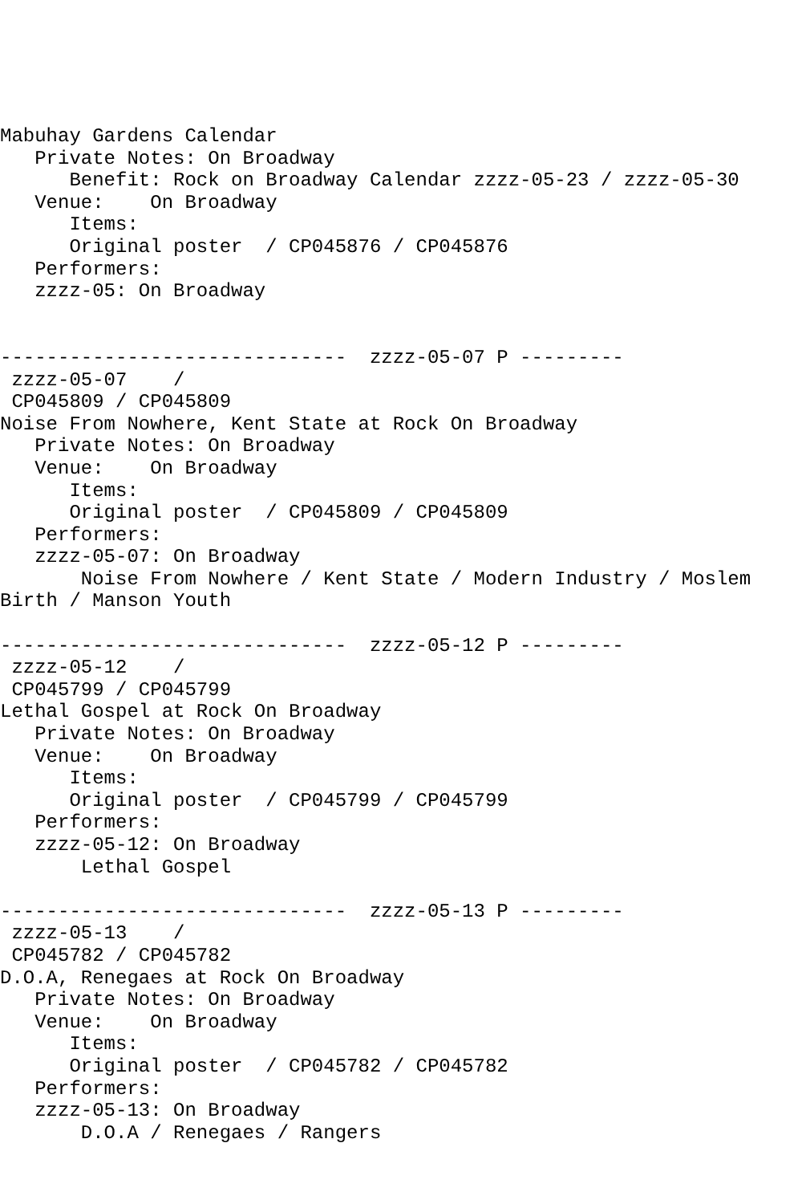Mabuhay Gardens Calendar
   Private Notes: On Broadway
      Benefit: Rock on Broadway Calendar zzzz-05-23 / zzzz-05-30
   Venue:    On Broadway
      Items:
      Original poster  / CP045876 / CP045876
   Performers:
   zzzz-05: On Broadway


------------------------------  zzzz-05-07 P ---------
 zzzz-05-07    /
 CP045809 / CP045809
Noise From Nowhere, Kent State at Rock On Broadway
   Private Notes: On Broadway
   Venue:    On Broadway
      Items:
      Original poster  / CP045809 / CP045809
   Performers:
   zzzz-05-07: On Broadway
       Noise From Nowhere / Kent State / Modern Industry / Moslem
Birth / Manson Youth

------------------------------  zzzz-05-12 P ---------
 zzzz-05-12    /
 CP045799 / CP045799
Lethal Gospel at Rock On Broadway
   Private Notes: On Broadway
   Venue:    On Broadway
      Items:
      Original poster  / CP045799 / CP045799
   Performers:
   zzzz-05-12: On Broadway
       Lethal Gospel

------------------------------  zzzz-05-13 P ---------
 zzzz-05-13    /
 CP045782 / CP045782
D.O.A, Renegaes at Rock On Broadway
   Private Notes: On Broadway
   Venue:    On Broadway
      Items:
      Original poster  / CP045782 / CP045782
   Performers:
   zzzz-05-13: On Broadway
       D.O.A / Renegaes / Rangers